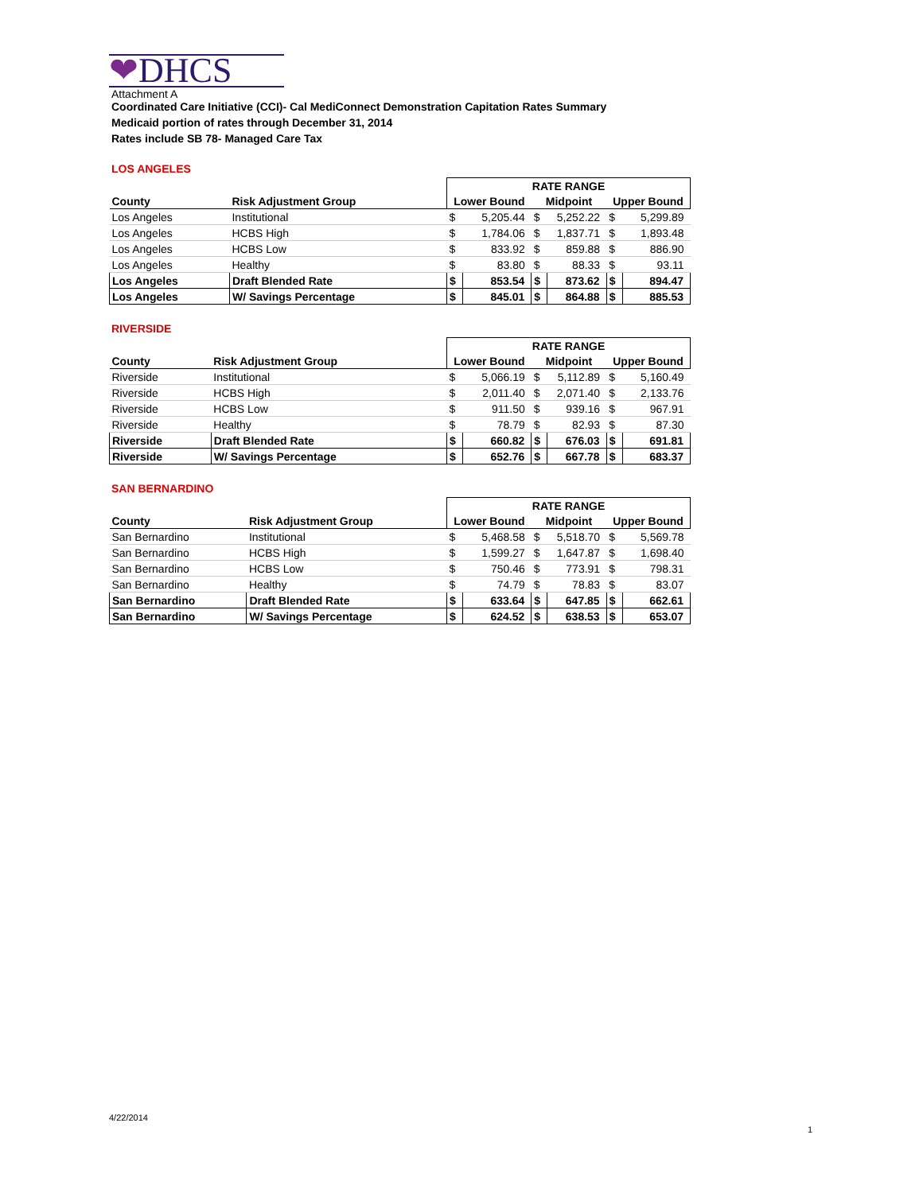❤DHCS
Attachment A
Coordinated Care Initiative (CCI)- Cal MediConnect Demonstration Capitation Rates Summary
Medicaid portion of rates through December 31, 2014
Rates include SB 78- Managed Care Tax
LOS ANGELES
| | | RATE RANGE | | | | | |
| --- | --- | --- | --- | --- | --- | --- | --- |
| County | Risk Adjustment Group | Lower Bound | | Midpoint | | Upper Bound | |
| Los Angeles | Institutional | $ | 5,205.44 | $ | 5,252.22 | $ | 5,299.89 |
| Los Angeles | HCBS High | $ | 1,784.06 | $ | 1,837.71 | $ | 1,893.48 |
| Los Angeles | HCBS Low | $ | 833.92 | $ | 859.88 | $ | 886.90 |
| Los Angeles | Healthy | $ | 83.80 | $ | 88.33 | $ | 93.11 |
| Los Angeles | Draft Blended Rate | $ | 853.54 | $ | 873.62 | $ | 894.47 |
| Los Angeles | W/ Savings Percentage | $ | 845.01 | $ | 864.88 | $ | 885.53 |
RIVERSIDE
| | | RATE RANGE | | | | | |
| --- | --- | --- | --- | --- | --- | --- | --- |
| County | Risk Adjustment Group | Lower Bound | | Midpoint | | Upper Bound | |
| Riverside | Institutional | $ | 5,066.19 | $ | 5,112.89 | $ | 5,160.49 |
| Riverside | HCBS High | $ | 2,011.40 | $ | 2,071.40 | $ | 2,133.76 |
| Riverside | HCBS Low | $ | 911.50 | $ | 939.16 | $ | 967.91 |
| Riverside | Healthy | $ | 78.79 | $ | 82.93 | $ | 87.30 |
| Riverside | Draft Blended Rate | $ | 660.82 | $ | 676.03 | $ | 691.81 |
| Riverside | W/ Savings Percentage | $ | 652.76 | $ | 667.78 | $ | 683.37 |
SAN BERNARDINO
| | | RATE RANGE | | | | | |
| --- | --- | --- | --- | --- | --- | --- | --- |
| County | Risk Adjustment Group | Lower Bound | | Midpoint | | Upper Bound | |
| San Bernardino | Institutional | $ | 5,468.58 | $ | 5,518.70 | $ | 5,569.78 |
| San Bernardino | HCBS High | $ | 1,599.27 | $ | 1,647.87 | $ | 1,698.40 |
| San Bernardino | HCBS Low | $ | 750.46 | $ | 773.91 | $ | 798.31 |
| San Bernardino | Healthy | $ | 74.79 | $ | 78.83 | $ | 83.07 |
| San Bernardino | Draft Blended Rate | $ | 633.64 | $ | 647.85 | $ | 662.61 |
| San Bernardino | W/ Savings Percentage | $ | 624.52 | $ | 638.53 | $ | 653.07 |
4/22/2014
1